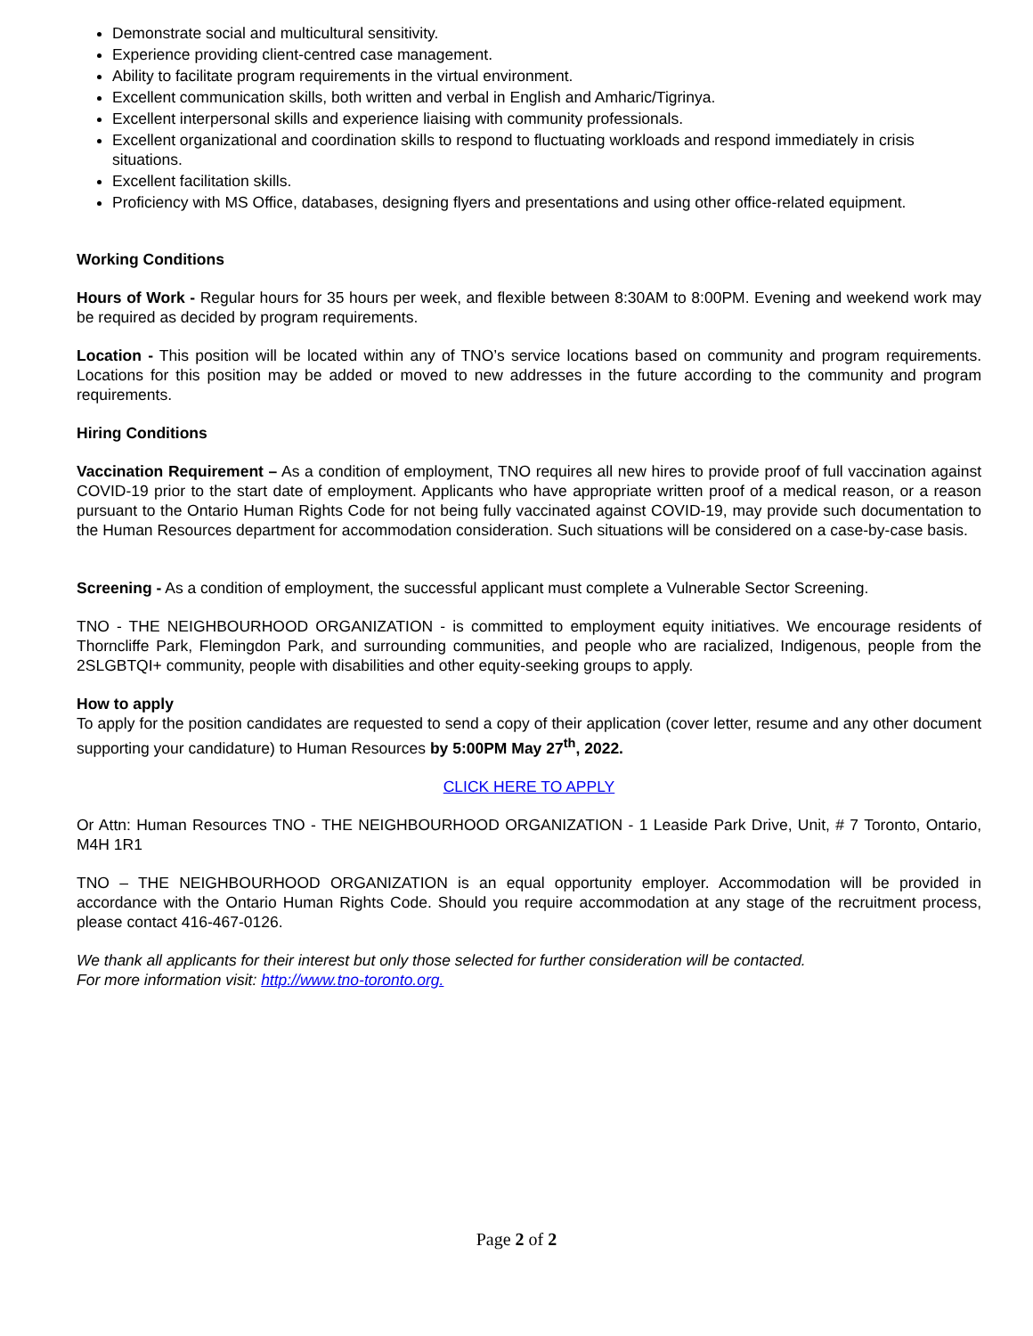Demonstrate social and multicultural sensitivity.
Experience providing client-centred case management.
Ability to facilitate program requirements in the virtual environment.
Excellent communication skills, both written and verbal in English and Amharic/Tigrinya.
Excellent interpersonal skills and experience liaising with community professionals.
Excellent organizational and coordination skills to respond to fluctuating workloads and respond immediately in crisis situations.
Excellent facilitation skills.
Proficiency with MS Office, databases, designing flyers and presentations and using other office-related equipment.
Working Conditions
Hours of Work - Regular hours for 35 hours per week, and flexible between 8:30AM to 8:00PM. Evening and weekend work may be required as decided by program requirements.
Location - This position will be located within any of TNO’s service locations based on community and program requirements. Locations for this position may be added or moved to new addresses in the future according to the community and program requirements.
Hiring Conditions
Vaccination Requirement – As a condition of employment, TNO requires all new hires to provide proof of full vaccination against COVID-19 prior to the start date of employment. Applicants who have appropriate written proof of a medical reason, or a reason pursuant to the Ontario Human Rights Code for not being fully vaccinated against COVID-19, may provide such documentation to the Human Resources department for accommodation consideration. Such situations will be considered on a case-by-case basis.
Screening - As a condition of employment, the successful applicant must complete a Vulnerable Sector Screening.
TNO - THE NEIGHBOURHOOD ORGANIZATION - is committed to employment equity initiatives. We encourage residents of Thorncliffe Park, Flemingdon Park, and surrounding communities, and people who are racialized, Indigenous, people from the 2SLGBTQI+ community, people with disabilities and other equity-seeking groups to apply.
How to apply
To apply for the position candidates are requested to send a copy of their application (cover letter, resume and any other document supporting your candidature) to Human Resources by 5:00PM May 27<sup>th</sup>, 2022.
CLICK HERE TO APPLY
Or Attn: Human Resources TNO - THE NEIGHBOURHOOD ORGANIZATION - 1 Leaside Park Drive, Unit, # 7 Toronto, Ontario, M4H 1R1
TNO – THE NEIGHBOURHOOD ORGANIZATION is an equal opportunity employer. Accommodation will be provided in accordance with the Ontario Human Rights Code. Should you require accommodation at any stage of the recruitment process, please contact 416-467-0126.
We thank all applicants for their interest but only those selected for further consideration will be contacted.
For more information visit: http://www.tno-toronto.org.
Page 2 of 2